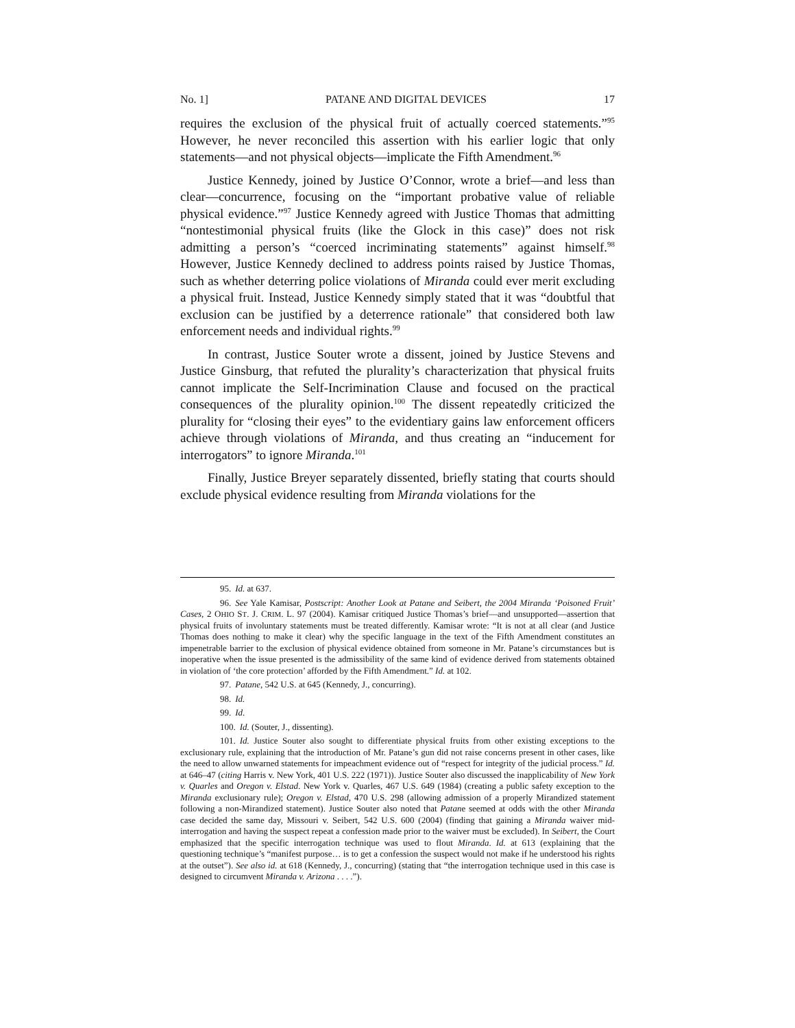No. 1] PATANE AND DIGITAL DEVICES 17
requires the exclusion of the physical fruit of actually coerced statements.”<sup>95</sup> However, he never reconciled this assertion with his earlier logic that only statements—and not physical objects—implicate the Fifth Amendment.<sup>96</sup>
Justice Kennedy, joined by Justice O’Connor, wrote a brief—and less than clear—concurrence, focusing on the “important probative value of reliable physical evidence.”<sup>97</sup> Justice Kennedy agreed with Justice Thomas that admitting “nontestimonial physical fruits (like the Glock in this case)” does not risk admitting a person’s “coerced incriminating statements” against himself.<sup>98</sup> However, Justice Kennedy declined to address points raised by Justice Thomas, such as whether deterring police violations of Miranda could ever merit excluding a physical fruit. Instead, Justice Kennedy simply stated that it was “doubtful that exclusion can be justified by a deterrence rationale” that considered both law enforcement needs and individual rights.<sup>99</sup>
In contrast, Justice Souter wrote a dissent, joined by Justice Stevens and Justice Ginsburg, that refuted the plurality’s characterization that physical fruits cannot implicate the Self-Incrimination Clause and focused on the practical consequences of the plurality opinion.<sup>100</sup> The dissent repeatedly criticized the plurality for “closing their eyes” to the evidentiary gains law enforcement officers achieve through violations of Miranda, and thus creating an “inducement for interrogators” to ignore Miranda.<sup>101</sup>
Finally, Justice Breyer separately dissented, briefly stating that courts should exclude physical evidence resulting from Miranda violations for the
95. Id. at 637.
96. See Yale Kamisar, Postscript: Another Look at Patane and Seibert, the 2004 Miranda ‘Poisoned Fruit’ Cases, 2 OHIO ST. J. CRIM. L. 97 (2004). Kamisar critiqued Justice Thomas’s brief—and unsupported—assertion that physical fruits of involuntary statements must be treated differently. Kamisar wrote: “It is not at all clear (and Justice Thomas does nothing to make it clear) why the specific language in the text of the Fifth Amendment constitutes an impenetrable barrier to the exclusion of physical evidence obtained from someone in Mr. Patane’s circumstances but is inoperative when the issue presented is the admissibility of the same kind of evidence derived from statements obtained in violation of ‘the core protection’ afforded by the Fifth Amendment.” Id. at 102.
97. Patane, 542 U.S. at 645 (Kennedy, J., concurring).
98. Id.
99. Id.
100. Id. (Souter, J., dissenting).
101. Id. Justice Souter also sought to differentiate physical fruits from other existing exceptions to the exclusionary rule, explaining that the introduction of Mr. Patane’s gun did not raise concerns present in other cases, like the need to allow unwarned statements for impeachment evidence out of “respect for integrity of the judicial process.” Id. at 646–47 (citing Harris v. New York, 401 U.S. 222 (1971)). Justice Souter also discussed the inapplicability of New York v. Quarles and Oregon v. Elstad. New York v. Quarles, 467 U.S. 649 (1984) (creating a public safety exception to the Miranda exclusionary rule); Oregon v. Elstad, 470 U.S. 298 (allowing admission of a properly Mirandized statement following a non-Mirandized statement). Justice Souter also noted that Patane seemed at odds with the other Miranda case decided the same day, Missouri v. Seibert, 542 U.S. 600 (2004) (finding that gaining a Miranda waiver mid-interrogation and having the suspect repeat a confession made prior to the waiver must be excluded). In Seibert, the Court emphasized that the specific interrogation technique was used to flout Miranda. Id. at 613 (explaining that the questioning technique’s “manifest purpose… is to get a confession the suspect would not make if he understood his rights at the outset”). See also id. at 618 (Kennedy, J., concurring) (stating that “the interrogation technique used in this case is designed to circumvent Miranda v. Arizona . . . .”).